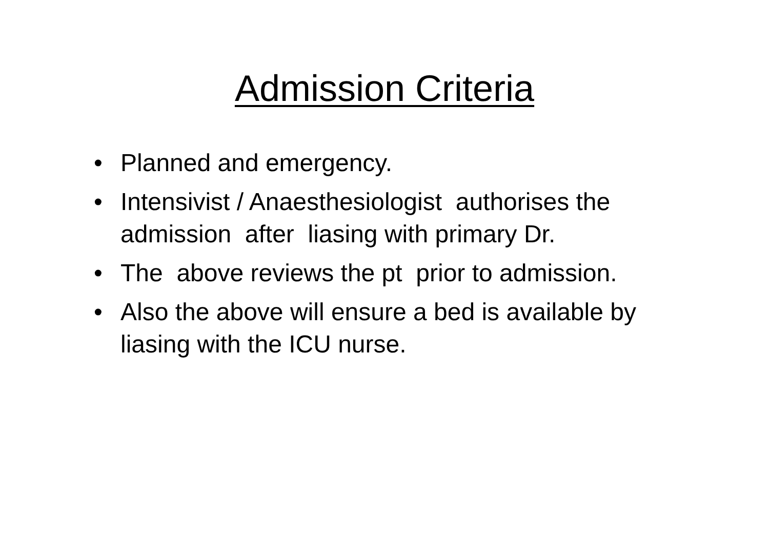Admission Criteria
• Planned and emergency.
• Intensivist / Anaesthesiologist authorises the admission after liasing with primary Dr.
• The above reviews the pt prior to admission.
• Also the above will ensure a bed is available by liasing with the ICU nurse.